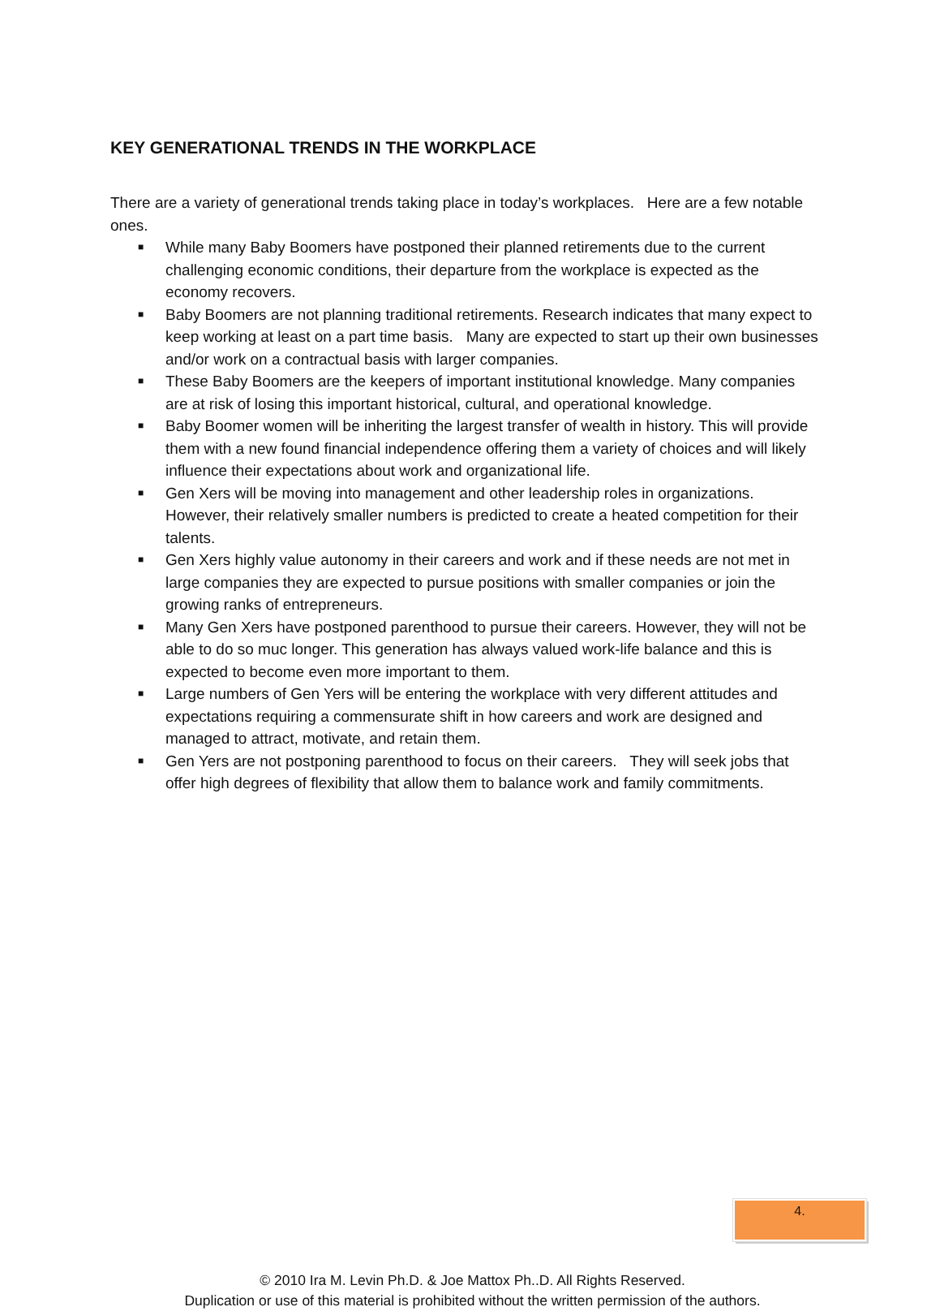KEY GENERATIONAL TRENDS IN THE WORKPLACE
There are a variety of generational trends taking place in today’s workplaces. Here are a few notable ones.
■ While many Baby Boomers have postponed their planned retirements due to the current challenging economic conditions, their departure from the workplace is expected as the economy recovers.
■ Baby Boomers are not planning traditional retirements. Research indicates that many expect to keep working at least on a part time basis. Many are expected to start up their own businesses and/or work on a contractual basis with larger companies.
■ These Baby Boomers are the keepers of important institutional knowledge. Many companies are at risk of losing this important historical, cultural, and operational knowledge.
■ Baby Boomer women will be inheriting the largest transfer of wealth in history. This will provide them with a new found financial independence offering them a variety of choices and will likely influence their expectations about work and organizational life.
■ Gen Xers will be moving into management and other leadership roles in organizations. However, their relatively smaller numbers is predicted to create a heated competition for their talents.
■ Gen Xers highly value autonomy in their careers and work and if these needs are not met in large companies they are expected to pursue positions with smaller companies or join the growing ranks of entrepreneurs.
■ Many Gen Xers have postponed parenthood to pursue their careers. However, they will not be able to do so muc longer. This generation has always valued work-life balance and this is expected to become even more important to them.
■ Large numbers of Gen Yers will be entering the workplace with very different attitudes and expectations requiring a commensurate shift in how careers and work are designed and managed to attract, motivate, and retain them.
■ Gen Yers are not postponing parenthood to focus on their careers. They will seek jobs that offer high degrees of flexibility that allow them to balance work and family commitments.
4.
© 2010 Ira M. Levin Ph.D. & Joe Mattox Ph..D. All Rights Reserved.
Duplication or use of this material is prohibited without the written permission of the authors.